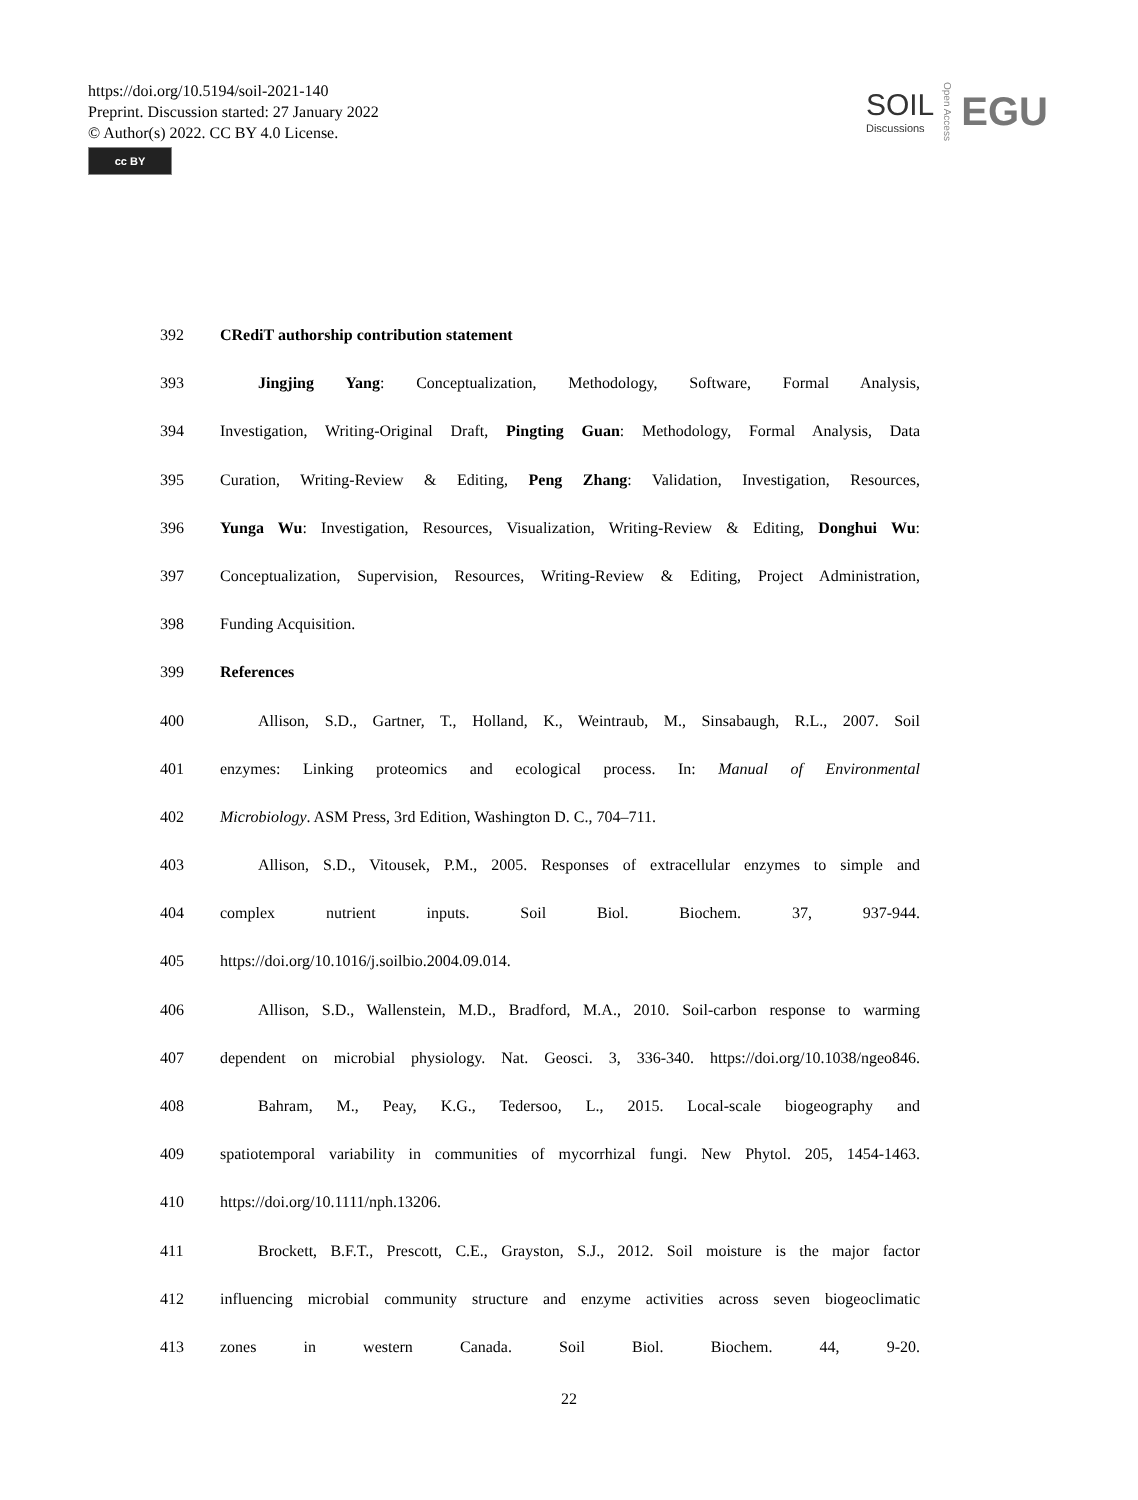https://doi.org/10.5194/soil-2021-140
Preprint. Discussion started: 27 January 2022
© Author(s) 2022. CC BY 4.0 License.
cc BY
SOIL
Discussions
Open Access
EGU
392 CRediT authorship contribution statement
393 Jingjing Yang: Conceptualization, Methodology, Software, Formal Analysis,
394 Investigation, Writing-Original Draft, Pingting Guan: Methodology, Formal Analysis, Data
395 Curation, Writing-Review & Editing, Peng Zhang: Validation, Investigation, Resources,
396 Yunga Wu: Investigation, Resources, Visualization, Writing-Review & Editing, Donghui Wu:
397 Conceptualization, Supervision, Resources, Writing-Review & Editing, Project Administration,
398 Funding Acquisition.
399 References
400 Allison, S.D., Gartner, T., Holland, K., Weintraub, M., Sinsabaugh, R.L., 2007. Soil
401 enzymes: Linking proteomics and ecological process. In: Manual of Environmental
402 Microbiology. ASM Press, 3rd Edition, Washington D. C., 704–711.
403 Allison, S.D., Vitousek, P.M., 2005. Responses of extracellular enzymes to simple and
404 complex nutrient inputs. Soil Biol. Biochem. 37, 937-944.
405 https://doi.org/10.1016/j.soilbio.2004.09.014.
406 Allison, S.D., Wallenstein, M.D., Bradford, M.A., 2010. Soil-carbon response to warming
407 dependent on microbial physiology. Nat. Geosci. 3, 336-340. https://doi.org/10.1038/ngeo846.
408 Bahram, M., Peay, K.G., Tedersoo, L., 2015. Local-scale biogeography and
409 spatiotemporal variability in communities of mycorrhizal fungi. New Phytol. 205, 1454-1463.
410 https://doi.org/10.1111/nph.13206.
411 Brockett, B.F.T., Prescott, C.E., Grayston, S.J., 2012. Soil moisture is the major factor
412 influencing microbial community structure and enzyme activities across seven biogeoclimatic
413 zones in western Canada. Soil Biol. Biochem. 44, 9-20.
22